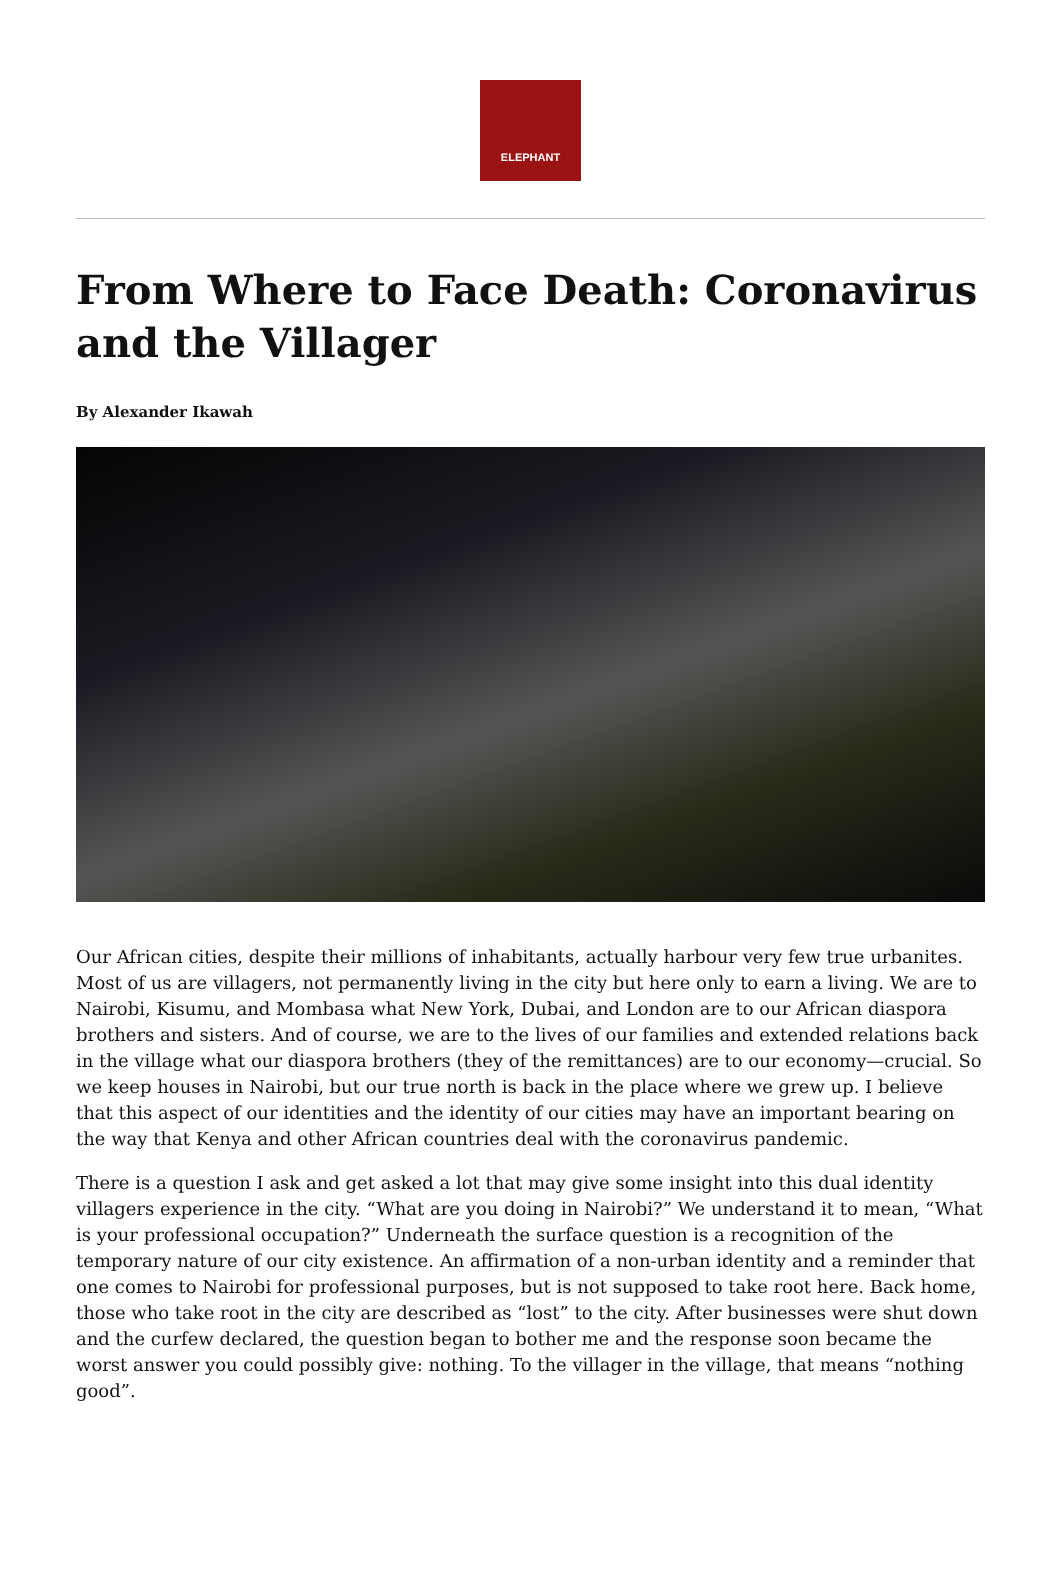ELEPHANT
From Where to Face Death: Coronavirus and the Villager
By Alexander Ikawah
Our African cities, despite their millions of inhabitants, actually harbour very few true urbanites. Most of us are villagers, not permanently living in the city but here only to earn a living. We are to Nairobi, Kisumu, and Mombasa what New York, Dubai, and London are to our African diaspora brothers and sisters. And of course, we are to the lives of our families and extended relations back in the village what our diaspora brothers (they of the remittances) are to our economy—crucial. So we keep houses in Nairobi, but our true north is back in the place where we grew up. I believe that this aspect of our identities and the identity of our cities may have an important bearing on the way that Kenya and other African countries deal with the coronavirus pandemic.
There is a question I ask and get asked a lot that may give some insight into this dual identity villagers experience in the city. “What are you doing in Nairobi?” We understand it to mean, “What is your professional occupation?” Underneath the surface question is a recognition of the temporary nature of our city existence. An affirmation of a non-urban identity and a reminder that one comes to Nairobi for professional purposes, but is not supposed to take root here. Back home, those who take root in the city are described as “lost” to the city. After businesses were shut down and the curfew declared, the question began to bother me and the response soon became the worst answer you could possibly give: nothing. To the villager in the village, that means “nothing good”.